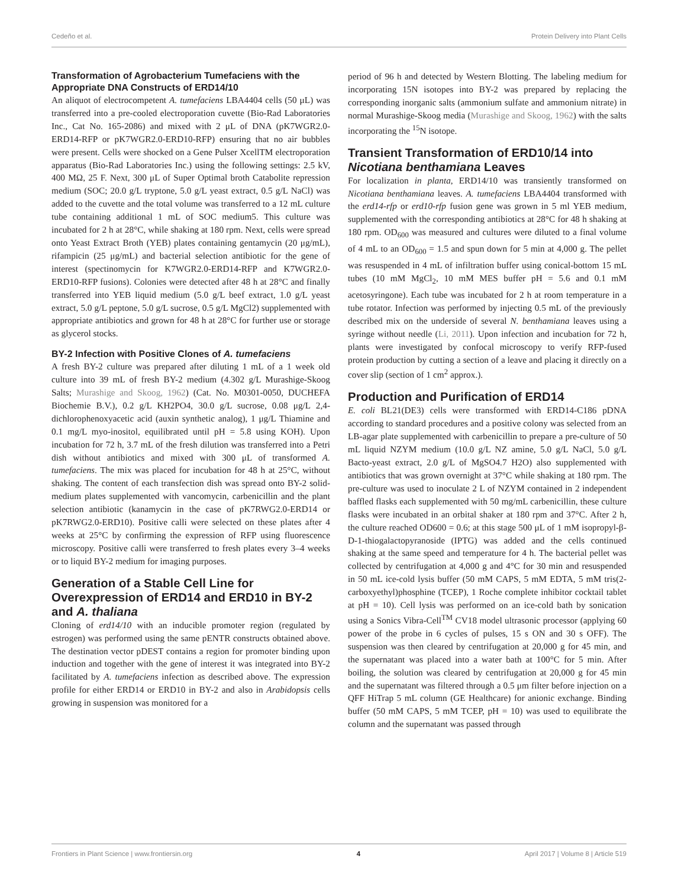Cedeño et al. Protein Delivery into Plant Cells
Transformation of Agrobacterium Tumefaciens with the Appropriate DNA Constructs of ERD14/10
An aliquot of electrocompetent A. tumefaciens LBA4404 cells (50 μL) was transferred into a pre-cooled electroporation cuvette (Bio-Rad Laboratories Inc., Cat No. 165-2086) and mixed with 2 μL of DNA (pK7WGR2.0-ERD14-RFP or pK7WGR2.0-ERD10-RFP) ensuring that no air bubbles were present. Cells were shocked on a Gene Pulser XcellTM electroporation apparatus (Bio-Rad Laboratories Inc.) using the following settings: 2.5 kV, 400 MΩ, 25 F. Next, 300 μL of Super Optimal broth Catabolite repression medium (SOC; 20.0 g/L tryptone, 5.0 g/L yeast extract, 0.5 g/L NaCl) was added to the cuvette and the total volume was transferred to a 12 mL culture tube containing additional 1 mL of SOC medium5. This culture was incubated for 2 h at 28°C, while shaking at 180 rpm. Next, cells were spread onto Yeast Extract Broth (YEB) plates containing gentamycin (20 μg/mL), rifampicin (25 μg/mL) and bacterial selection antibiotic for the gene of interest (spectinomycin for K7WGR2.0-ERD14-RFP and K7WGR2.0-ERD10-RFP fusions). Colonies were detected after 48 h at 28°C and finally transferred into YEB liquid medium (5.0 g/L beef extract, 1.0 g/L yeast extract, 5.0 g/L peptone, 5.0 g/L sucrose, 0.5 g/L MgCl2) supplemented with appropriate antibiotics and grown for 48 h at 28°C for further use or storage as glycerol stocks.
BY-2 Infection with Positive Clones of A. tumefaciens
A fresh BY-2 culture was prepared after diluting 1 mL of a 1 week old culture into 39 mL of fresh BY-2 medium (4.302 g/L Murashige-Skoog Salts; Murashige and Skoog, 1962) (Cat. No. M0301-0050, DUCHEFA Biochemie B.V.), 0.2 g/L KH2PO4, 30.0 g/L sucrose, 0.08 μg/L 2,4-dichlorophenoxyacetic acid (auxin synthetic analog), 1 μg/L Thiamine and 0.1 mg/L myo-inositol, equilibrated until pH = 5.8 using KOH). Upon incubation for 72 h, 3.7 mL of the fresh dilution was transferred into a Petri dish without antibiotics and mixed with 300 μL of transformed A. tumefaciens. The mix was placed for incubation for 48 h at 25°C, without shaking. The content of each transfection dish was spread onto BY-2 solid-medium plates supplemented with vancomycin, carbenicillin and the plant selection antibiotic (kanamycin in the case of pK7RWG2.0-ERD14 or pK7RWG2.0-ERD10). Positive calli were selected on these plates after 4 weeks at 25°C by confirming the expression of RFP using fluorescence microscopy. Positive calli were transferred to fresh plates every 3–4 weeks or to liquid BY-2 medium for imaging purposes.
Generation of a Stable Cell Line for Overexpression of ERD14 and ERD10 in BY-2 and A. thaliana
Cloning of erd14/10 with an inducible promoter region (regulated by estrogen) was performed using the same pENTR constructs obtained above. The destination vector pDEST contains a region for promoter binding upon induction and together with the gene of interest it was integrated into BY-2 facilitated by A. tumefaciens infection as described above. The expression profile for either ERD14 or ERD10 in BY-2 and also in Arabidopsis cells growing in suspension was monitored for a
period of 96 h and detected by Western Blotting. The labeling medium for incorporating 15N isotopes into BY-2 was prepared by replacing the corresponding inorganic salts (ammonium sulfate and ammonium nitrate) in normal Murashige-Skoog media (Murashige and Skoog, 1962) with the salts incorporating the <sup>15</sup>N isotope.
Transient Transformation of ERD10/14 into Nicotiana benthamiana Leaves
For localization in planta, ERD14/10 was transiently transformed on Nicotiana benthamiana leaves. A. tumefaciens LBA4404 transformed with the erd14-rfp or erd10-rfp fusion gene was grown in 5 ml YEB medium, supplemented with the corresponding antibiotics at 28°C for 48 h shaking at 180 rpm. OD<sub>600</sub> was measured and cultures were diluted to a final volume of 4 mL to an OD<sub>600</sub> = 1.5 and spun down for 5 min at 4,000 g. The pellet was resuspended in 4 mL of infiltration buffer using conical-bottom 15 mL tubes (10 mM MgCl<sub>2</sub>, 10 mM MES buffer pH = 5.6 and 0.1 mM acetosyringone). Each tube was incubated for 2 h at room temperature in a tube rotator. Infection was performed by injecting 0.5 mL of the previously described mix on the underside of several N. benthamiana leaves using a syringe without needle (Li, 2011). Upon infection and incubation for 72 h, plants were investigated by confocal microscopy to verify RFP-fused protein production by cutting a section of a leave and placing it directly on a cover slip (section of 1 cm<sup>2</sup> approx.).
Production and Purification of ERD14
E. coli BL21(DE3) cells were transformed with ERD14-C186 pDNA according to standard procedures and a positive colony was selected from an LB-agar plate supplemented with carbenicillin to prepare a pre-culture of 50 mL liquid NZYM medium (10.0 g/L NZ amine, 5.0 g/L NaCl, 5.0 g/L Bacto-yeast extract, 2.0 g/L of MgSO4.7 H2O) also supplemented with antibiotics that was grown overnight at 37°C while shaking at 180 rpm. The pre-culture was used to inoculate 2 L of NZYM contained in 2 independent baffled flasks each supplemented with 50 mg/mL carbenicillin, these culture flasks were incubated in an orbital shaker at 180 rpm and 37°C. After 2 h, the culture reached OD600 = 0.6; at this stage 500 μL of 1 mM isopropyl-β-D-1-thiogalactopyranoside (IPTG) was added and the cells continued shaking at the same speed and temperature for 4 h. The bacterial pellet was collected by centrifugation at 4,000 g and 4°C for 30 min and resuspended in 50 mL ice-cold lysis buffer (50 mM CAPS, 5 mM EDTA, 5 mM tris(2-carboxyethyl)phosphine (TCEP), 1 Roche complete inhibitor cocktail tablet at pH = 10). Cell lysis was performed on an ice-cold bath by sonication using a Sonics Vibra-Cell<sup>TM</sup> CV18 model ultrasonic processor (applying 60 power of the probe in 6 cycles of pulses, 15 s ON and 30 s OFF). The suspension was then cleared by centrifugation at 20,000 g for 45 min, and the supernatant was placed into a water bath at 100°C for 5 min. After boiling, the solution was cleared by centrifugation at 20,000 g for 45 min and the supernatant was filtered through a 0.5 μm filter before injection on a QFF HiTrap 5 mL column (GE Healthcare) for anionic exchange. Binding buffer (50 mM CAPS, 5 mM TCEP, pH = 10) was used to equilibrate the column and the supernatant was passed through
Frontiers in Plant Science | www.frontiersin.org 4 April 2017 | Volume 8 | Article 519